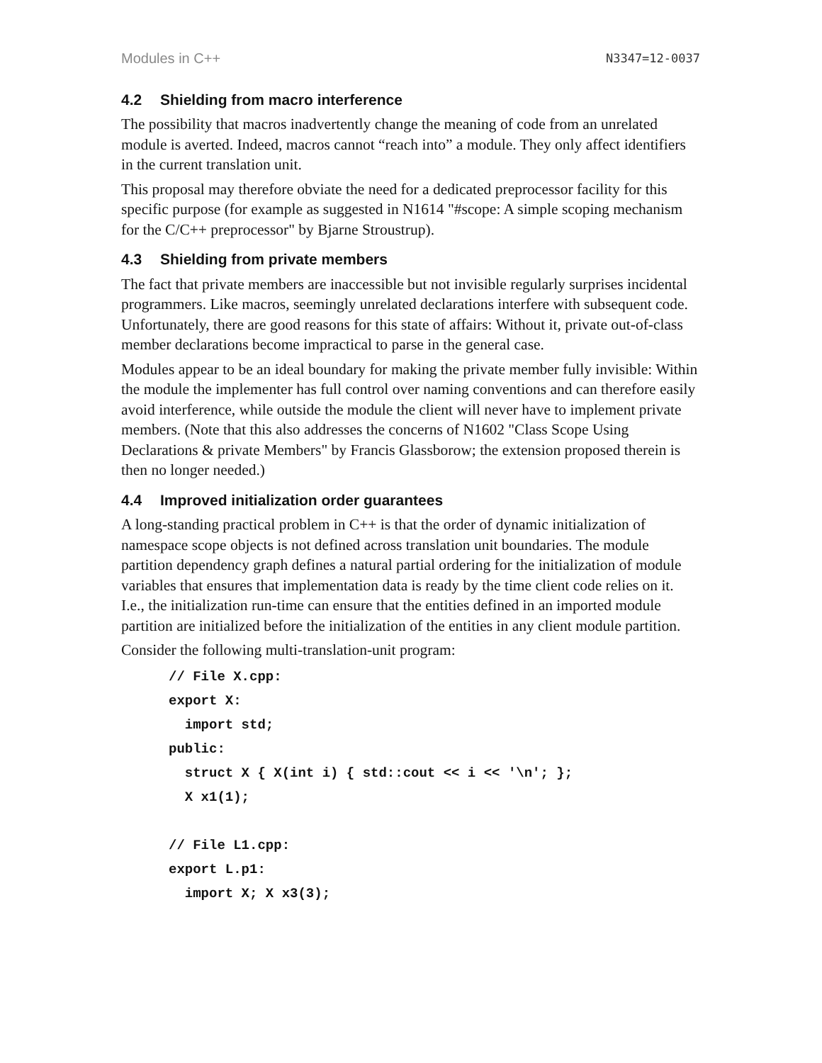Modules in C++ N3347=12-0037
4.2 Shielding from macro interference
The possibility that macros inadvertently change the meaning of code from an unrelated module is averted. Indeed, macros cannot “reach into” a module. They only affect identifiers in the current translation unit.
This proposal may therefore obviate the need for a dedicated preprocessor facility for this specific purpose (for example as suggested in N1614 "#scope: A simple scoping mechanism for the C/C++ preprocessor" by Bjarne Stroustrup).
4.3 Shielding from private members
The fact that private members are inaccessible but not invisible regularly surprises incidental programmers. Like macros, seemingly unrelated declarations interfere with subsequent code. Unfortunately, there are good reasons for this state of affairs: Without it, private out-of-class member declarations become impractical to parse in the general case.
Modules appear to be an ideal boundary for making the private member fully invisible: Within the module the implementer has full control over naming conventions and can therefore easily avoid interference, while outside the module the client will never have to implement private members. (Note that this also addresses the concerns of N1602 "Class Scope Using Declarations & private Members" by Francis Glassborow; the extension proposed therein is then no longer needed.)
4.4 Improved initialization order guarantees
A long-standing practical problem in C++ is that the order of dynamic initialization of namespace scope objects is not defined across translation unit boundaries. The module partition dependency graph defines a natural partial ordering for the initialization of module variables that ensures that implementation data is ready by the time client code relies on it. I.e., the initialization run-time can ensure that the entities defined in an imported module partition are initialized before the initialization of the entities in any client module partition.
Consider the following multi-translation-unit program:
// File X.cpp:
export X:
  import std;
public:
  struct X { X(int i) { std::cout << i << '\n'; };
  X x1(1);

// File L1.cpp:
export L.p1:
  import X; X x3(3);